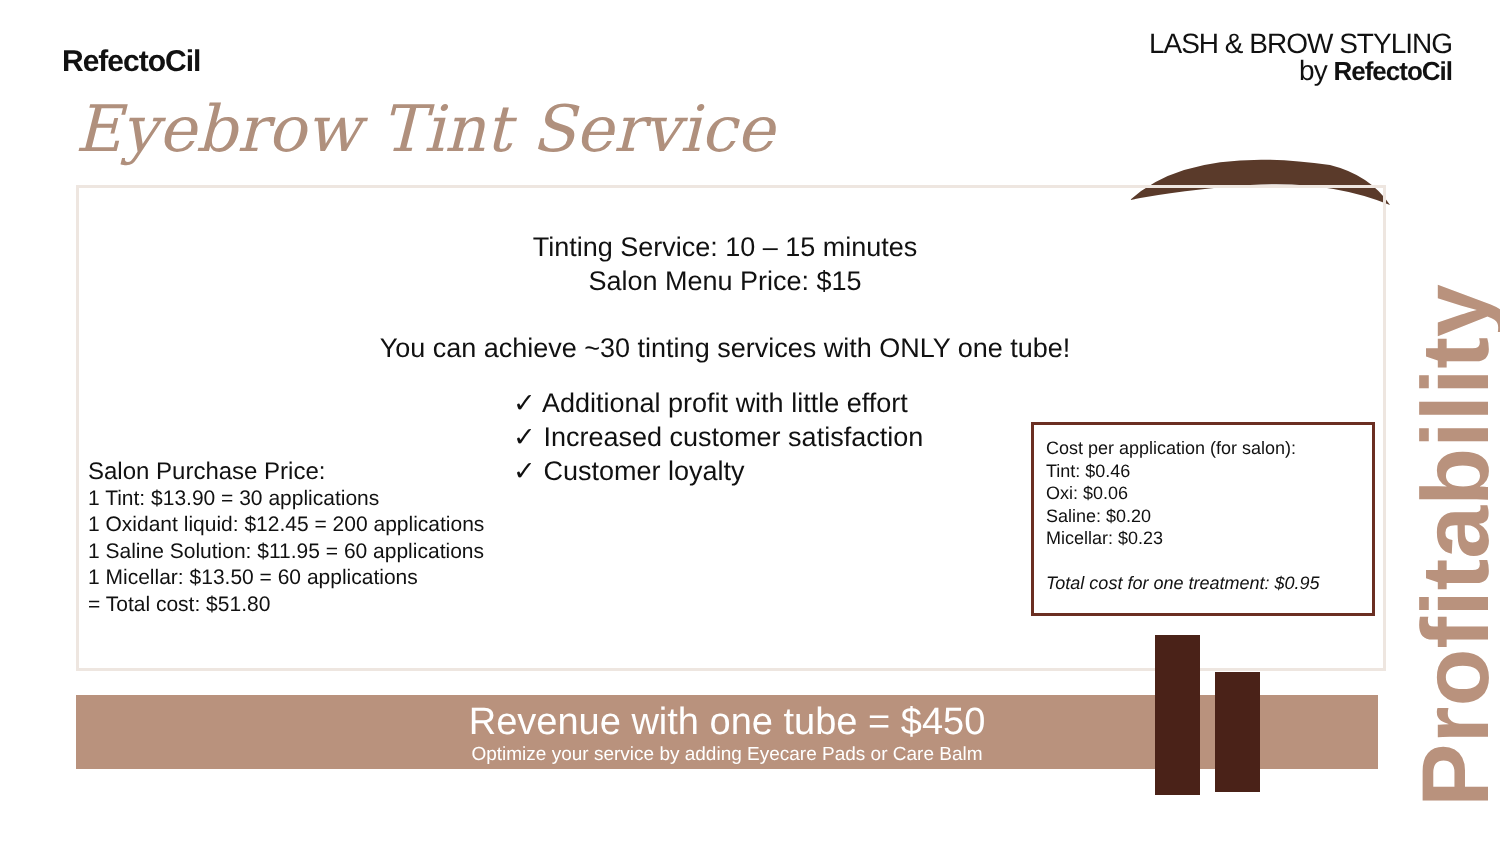RefectoCil
LASH & BROW STYLING
by RefectoCil
Eyebrow Tint Service
Tinting Service: 10 – 15 minutes
Salon Menu Price: $15
You can achieve ~30 tinting services with ONLY one tube!
✓ Additional profit with little effort
✓ Increased customer satisfaction
✓ Customer loyalty
Salon Purchase Price:
1 Tint: $13.90 = 30 applications
1 Oxidant liquid: $12.45 = 200 applications
1 Saline Solution: $11.95 = 60 applications
1 Micellar: $13.50 = 60 applications
= Total cost: $51.80
Cost per application (for salon):
Tint: $0.46
Oxi: $0.06
Saline: $0.20
Micellar: $0.23
Total cost for one treatment: $0.95
Revenue with one tube = $450
Optimize your service by adding Eyecare Pads or Care Balm
Profitability